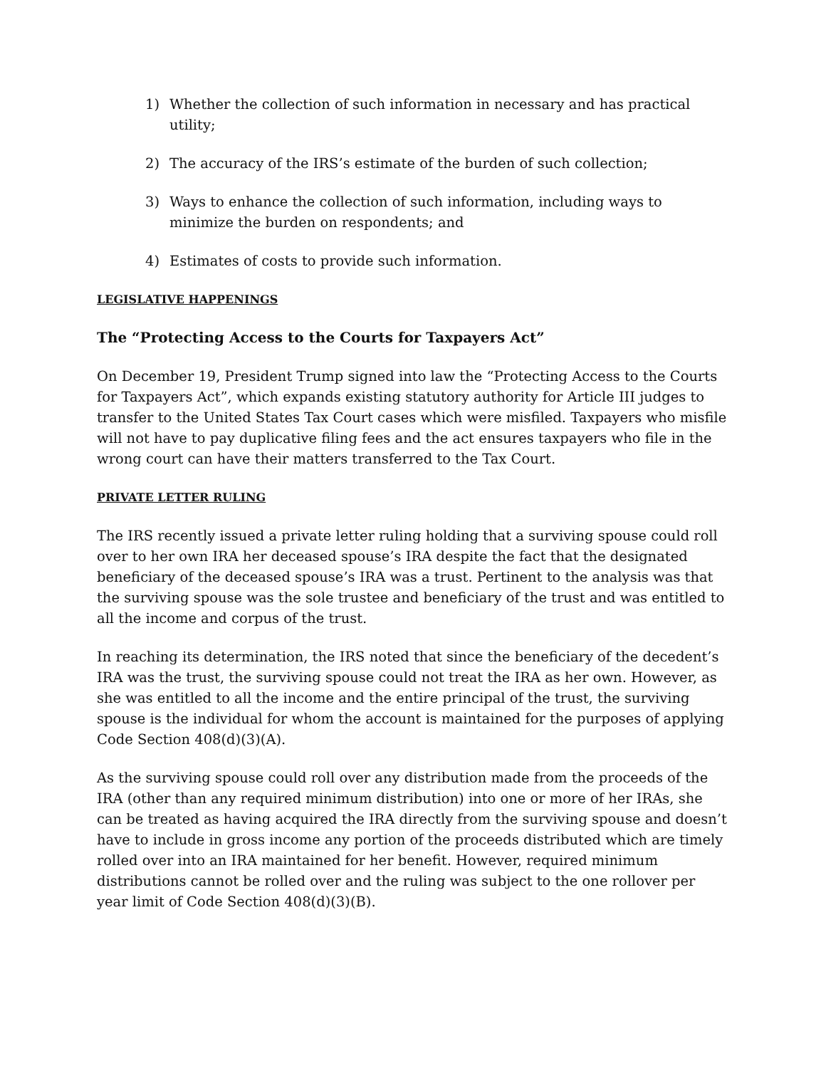1) Whether the collection of such information in necessary and has practical utility;
2) The accuracy of the IRS’s estimate of the burden of such collection;
3) Ways to enhance the collection of such information, including ways to minimize the burden on respondents; and
4) Estimates of costs to provide such information.
LEGISLATIVE HAPPENINGS
The “Protecting Access to the Courts for Taxpayers Act”
On December 19, President Trump signed into law the “Protecting Access to the Courts for Taxpayers Act”, which expands existing statutory authority for Article III judges to transfer to the United States Tax Court cases which were misfiled. Taxpayers who misfile will not have to pay duplicative filing fees and the act ensures taxpayers who file in the wrong court can have their matters transferred to the Tax Court.
PRIVATE LETTER RULING
The IRS recently issued a private letter ruling holding that a surviving spouse could roll over to her own IRA her deceased spouse’s IRA despite the fact that the designated beneficiary of the deceased spouse’s IRA was a trust. Pertinent to the analysis was that the surviving spouse was the sole trustee and beneficiary of the trust and was entitled to all the income and corpus of the trust.
In reaching its determination, the IRS noted that since the beneficiary of the decedent’s IRA was the trust, the surviving spouse could not treat the IRA as her own. However, as she was entitled to all the income and the entire principal of the trust, the surviving spouse is the individual for whom the account is maintained for the purposes of applying Code Section 408(d)(3)(A).
As the surviving spouse could roll over any distribution made from the proceeds of the IRA (other than any required minimum distribution) into one or more of her IRAs, she can be treated as having acquired the IRA directly from the surviving spouse and doesn’t have to include in gross income any portion of the proceeds distributed which are timely rolled over into an IRA maintained for her benefit. However, required minimum distributions cannot be rolled over and the ruling was subject to the one rollover per year limit of Code Section 408(d)(3)(B).